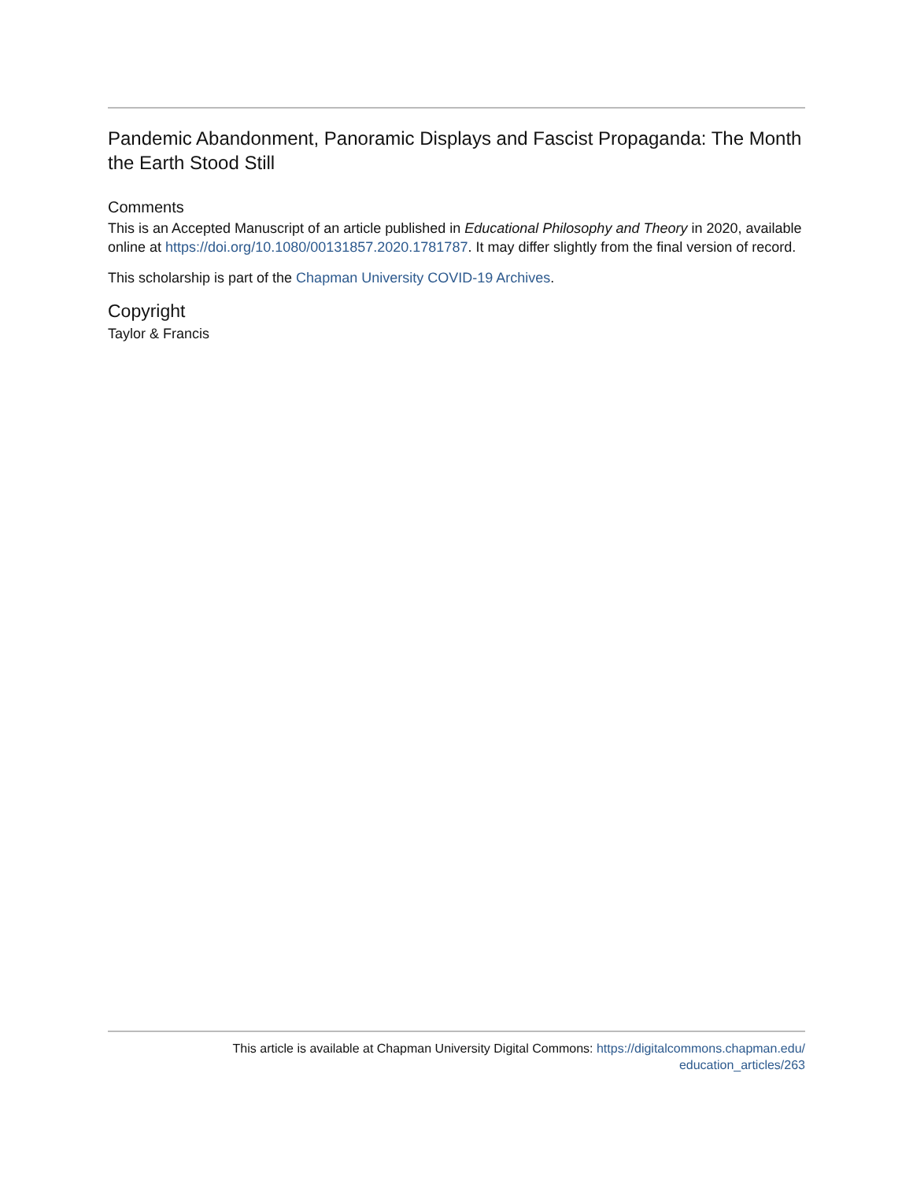Pandemic Abandonment, Panoramic Displays and Fascist Propaganda: The Month the Earth Stood Still
Comments
This is an Accepted Manuscript of an article published in Educational Philosophy and Theory in 2020, available online at https://doi.org/10.1080/00131857.2020.1781787. It may differ slightly from the final version of record.
This scholarship is part of the Chapman University COVID-19 Archives.
Copyright
Taylor & Francis
This article is available at Chapman University Digital Commons: https://digitalcommons.chapman.edu/
education_articles/263